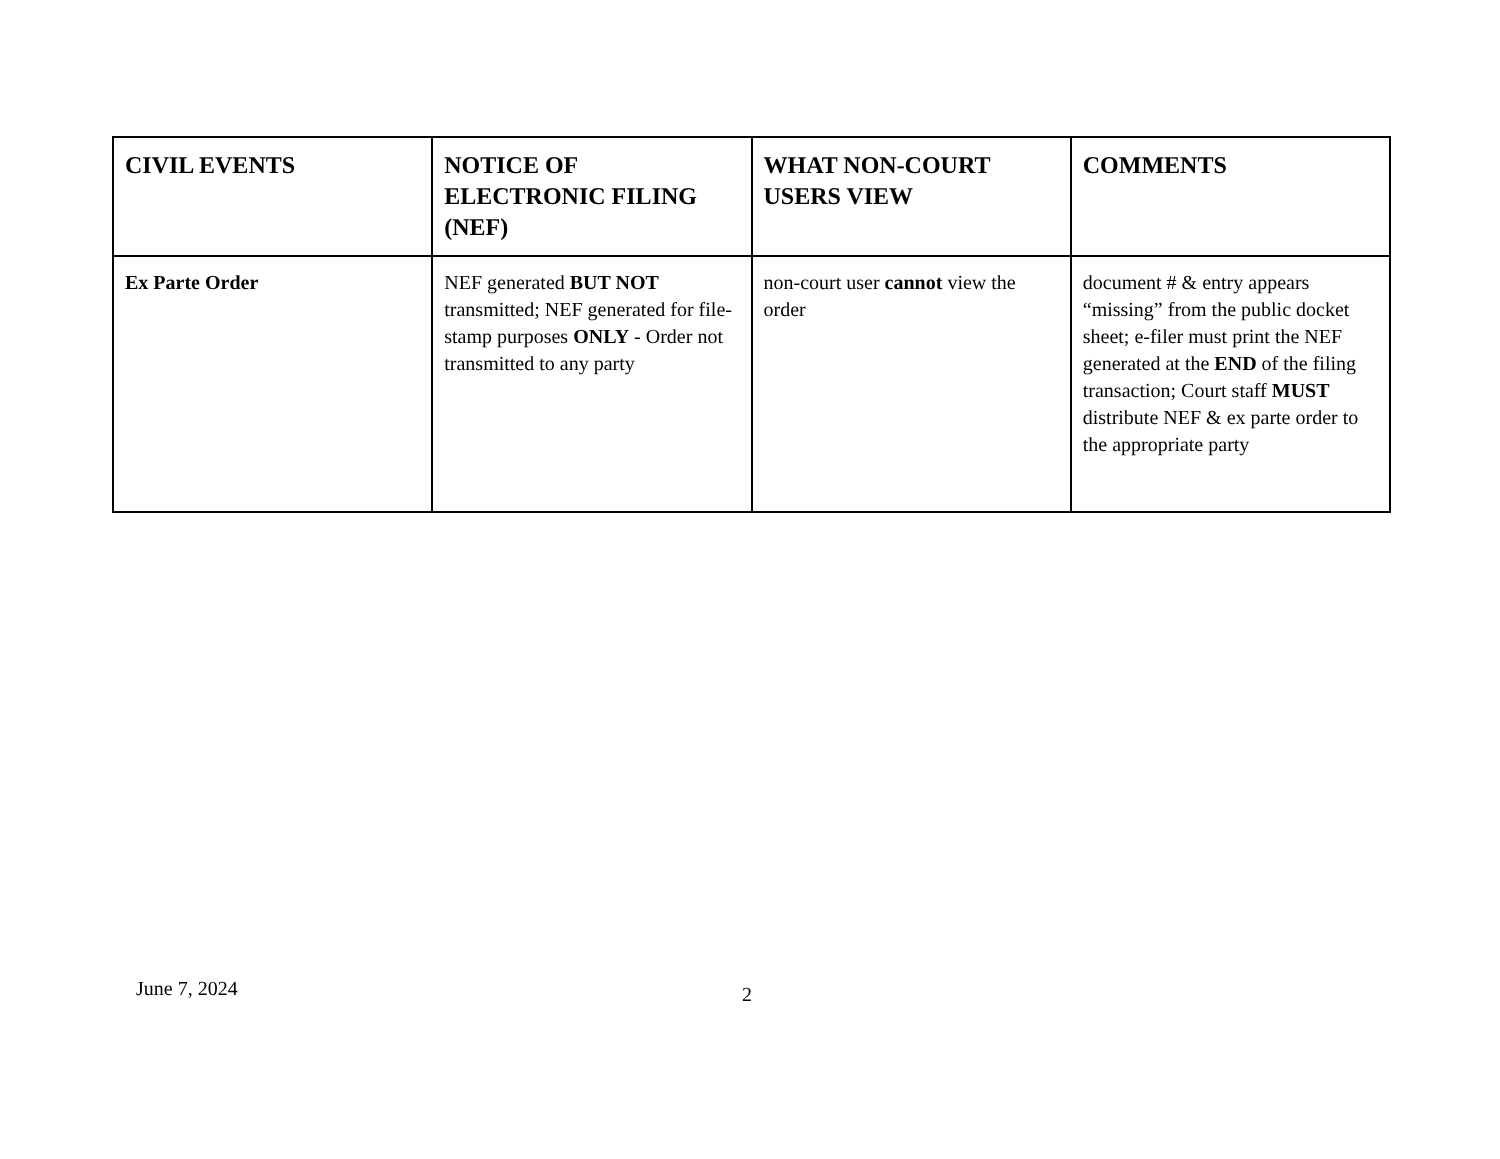| CIVIL EVENTS | NOTICE OF ELECTRONIC FILING (NEF) | WHAT NON-COURT USERS VIEW | COMMENTS |
| --- | --- | --- | --- |
| Ex Parte Order | NEF generated BUT NOT transmitted; NEF generated for file-stamp purposes ONLY - Order not transmitted to any party | non-court user cannot view the order | document # & entry appears “missing” from the public docket sheet; e-filer must print the NEF generated at the END of the filing transaction; Court staff MUST distribute NEF & ex parte order to the appropriate party |
June 7, 2024 2